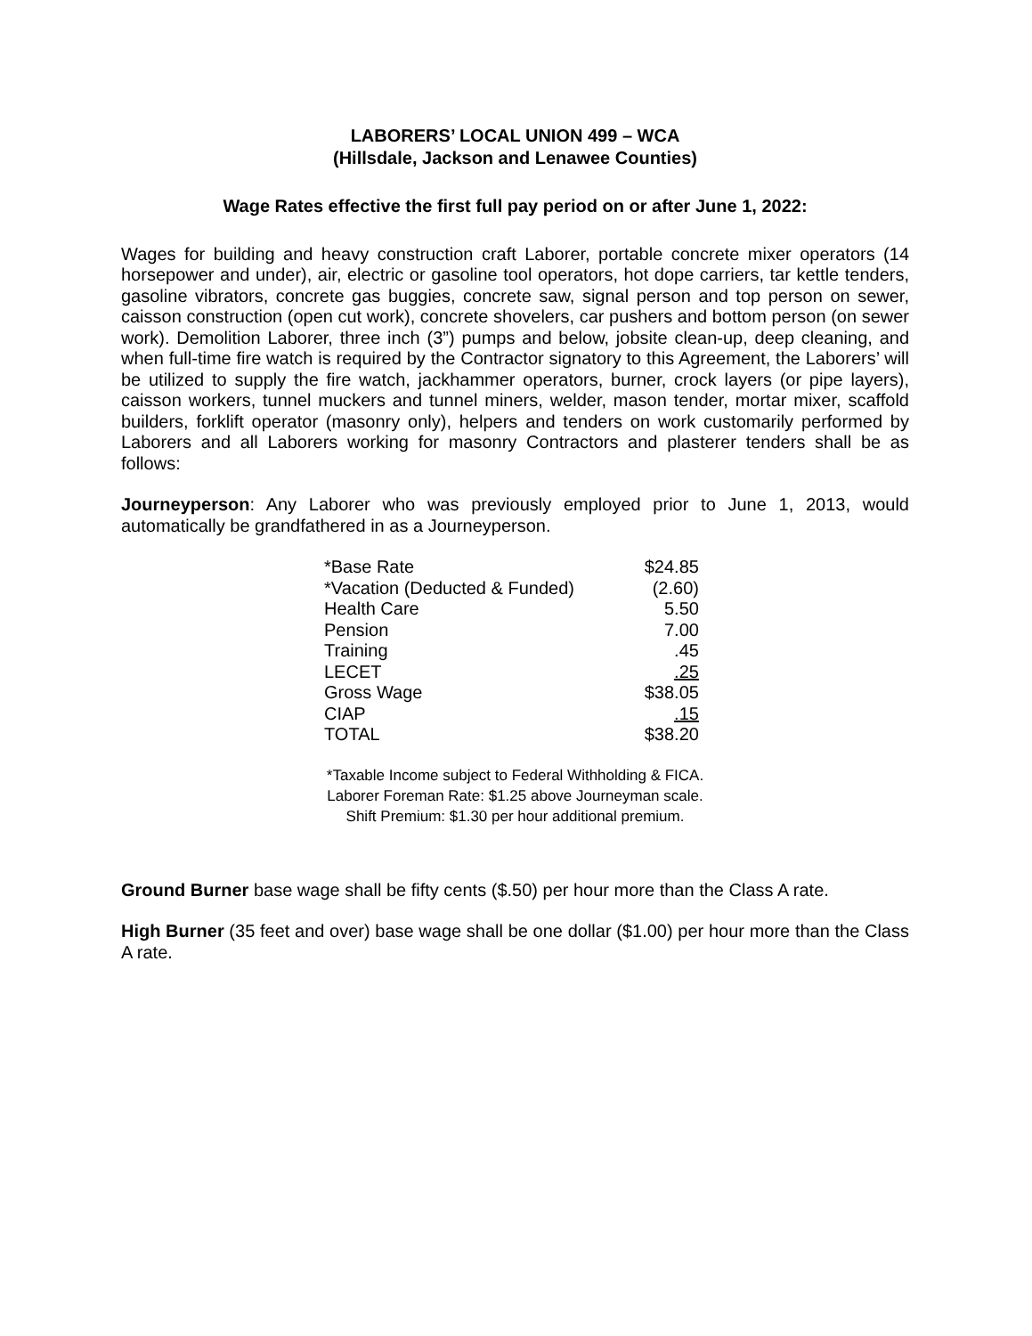LABORERS’ LOCAL UNION 499 – WCA
(Hillsdale, Jackson and Lenawee Counties)
Wage Rates effective the first full pay period on or after June 1, 2022:
Wages for building and heavy construction craft Laborer, portable concrete mixer operators (14 horsepower and under), air, electric or gasoline tool operators, hot dope carriers, tar kettle tenders, gasoline vibrators, concrete gas buggies, concrete saw, signal person and top person on sewer, caisson construction (open cut work), concrete shovelers, car pushers and bottom person (on sewer work). Demolition Laborer, three inch (3”) pumps and below, jobsite clean-up, deep cleaning, and when full-time fire watch is required by the Contractor signatory to this Agreement, the Laborers’ will be utilized to supply the fire watch, jackhammer operators, burner, crock layers (or pipe layers), caisson workers, tunnel muckers and tunnel miners, welder, mason tender, mortar mixer, scaffold builders, forklift operator (masonry only), helpers and tenders on work customarily performed by Laborers and all Laborers working for masonry Contractors and plasterer tenders shall be as follows:
Journeyperson: Any Laborer who was previously employed prior to June 1, 2013, would automatically be grandfathered in as a Journeyperson.
| *Base Rate | $24.85 |
| *Vacation (Deducted & Funded) | (2.60) |
| Health Care | 5.50 |
| Pension | 7.00 |
| Training | .45 |
| LECET | .25 |
| Gross Wage | $38.05 |
| CIAP | .15 |
| TOTAL | $38.20 |
*Taxable Income subject to Federal Withholding & FICA.
Laborer Foreman Rate: $1.25 above Journeyman scale.
Shift Premium: $1.30 per hour additional premium.
Ground Burner base wage shall be fifty cents ($.50) per hour more than the Class A rate.
High Burner (35 feet and over) base wage shall be one dollar ($1.00) per hour more than the Class A rate.